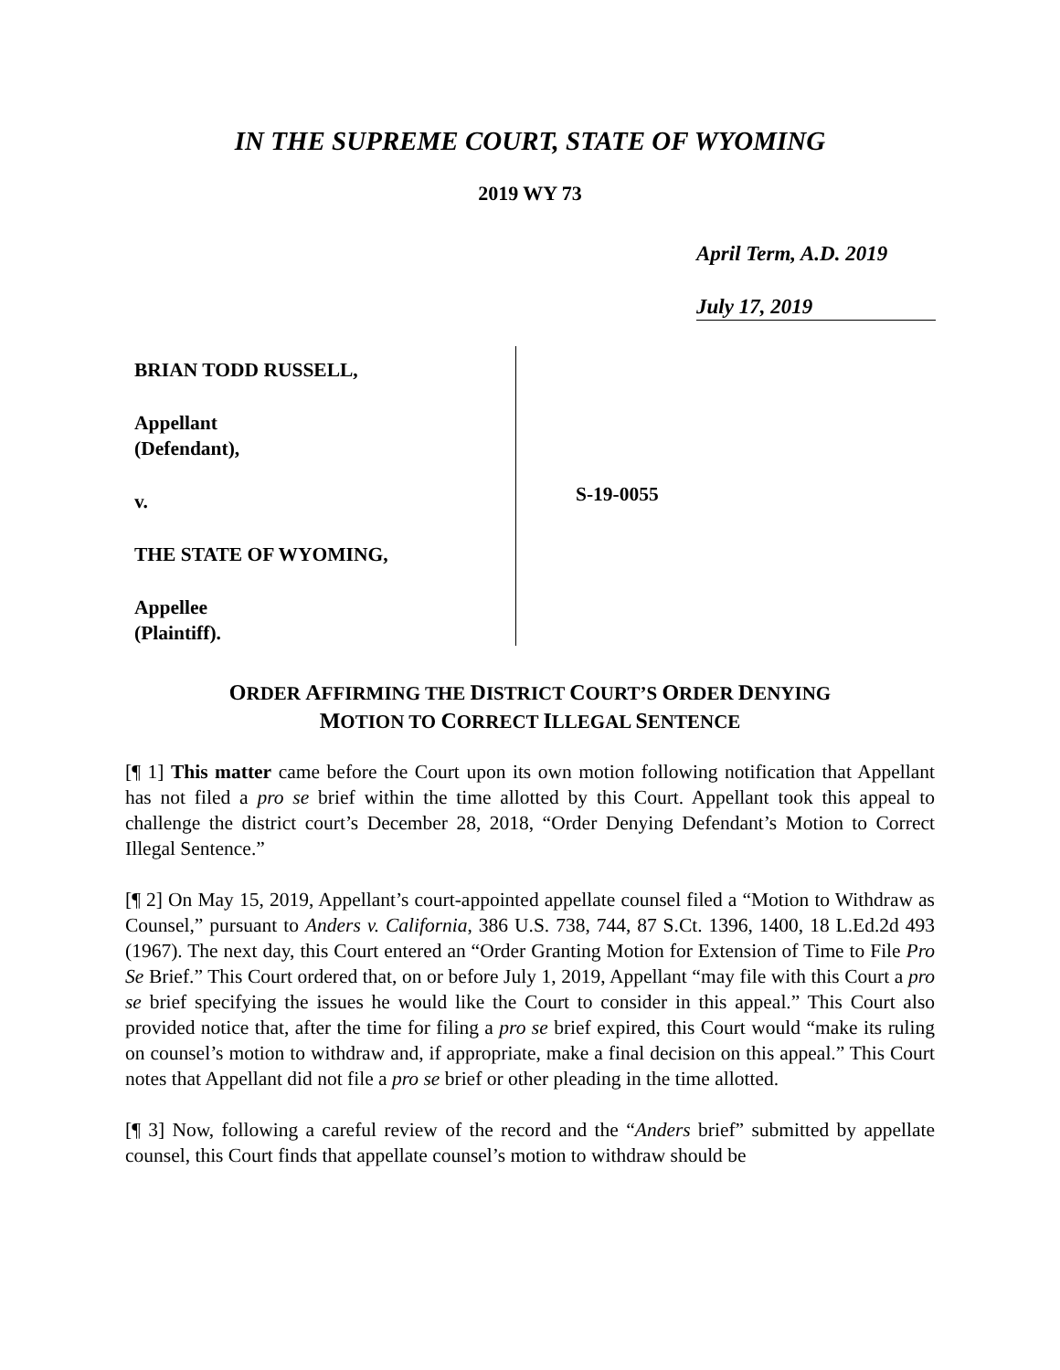IN THE SUPREME COURT, STATE OF WYOMING
2019 WY 73
April Term, A.D. 2019
July 17, 2019
BRIAN TODD RUSSELL,
Appellant
(Defendant),
v.
THE STATE OF WYOMING,
Appellee
(Plaintiff).
S-19-0055
ORDER AFFIRMING THE DISTRICT COURT’S ORDER DENYING
MOTION TO CORRECT ILLEGAL SENTENCE
[¶ 1] This matter came before the Court upon its own motion following notification that Appellant has not filed a pro se brief within the time allotted by this Court. Appellant took this appeal to challenge the district court’s December 28, 2018, “Order Denying Defendant’s Motion to Correct Illegal Sentence.”
[¶ 2] On May 15, 2019, Appellant’s court-appointed appellate counsel filed a “Motion to Withdraw as Counsel,” pursuant to Anders v. California, 386 U.S. 738, 744, 87 S.Ct. 1396, 1400, 18 L.Ed.2d 493 (1967). The next day, this Court entered an “Order Granting Motion for Extension of Time to File Pro Se Brief.” This Court ordered that, on or before July 1, 2019, Appellant “may file with this Court a pro se brief specifying the issues he would like the Court to consider in this appeal.” This Court also provided notice that, after the time for filing a pro se brief expired, this Court would “make its ruling on counsel’s motion to withdraw and, if appropriate, make a final decision on this appeal.” This Court notes that Appellant did not file a pro se brief or other pleading in the time allotted.
[¶ 3] Now, following a careful review of the record and the “Anders brief” submitted by appellate counsel, this Court finds that appellate counsel’s motion to withdraw should be